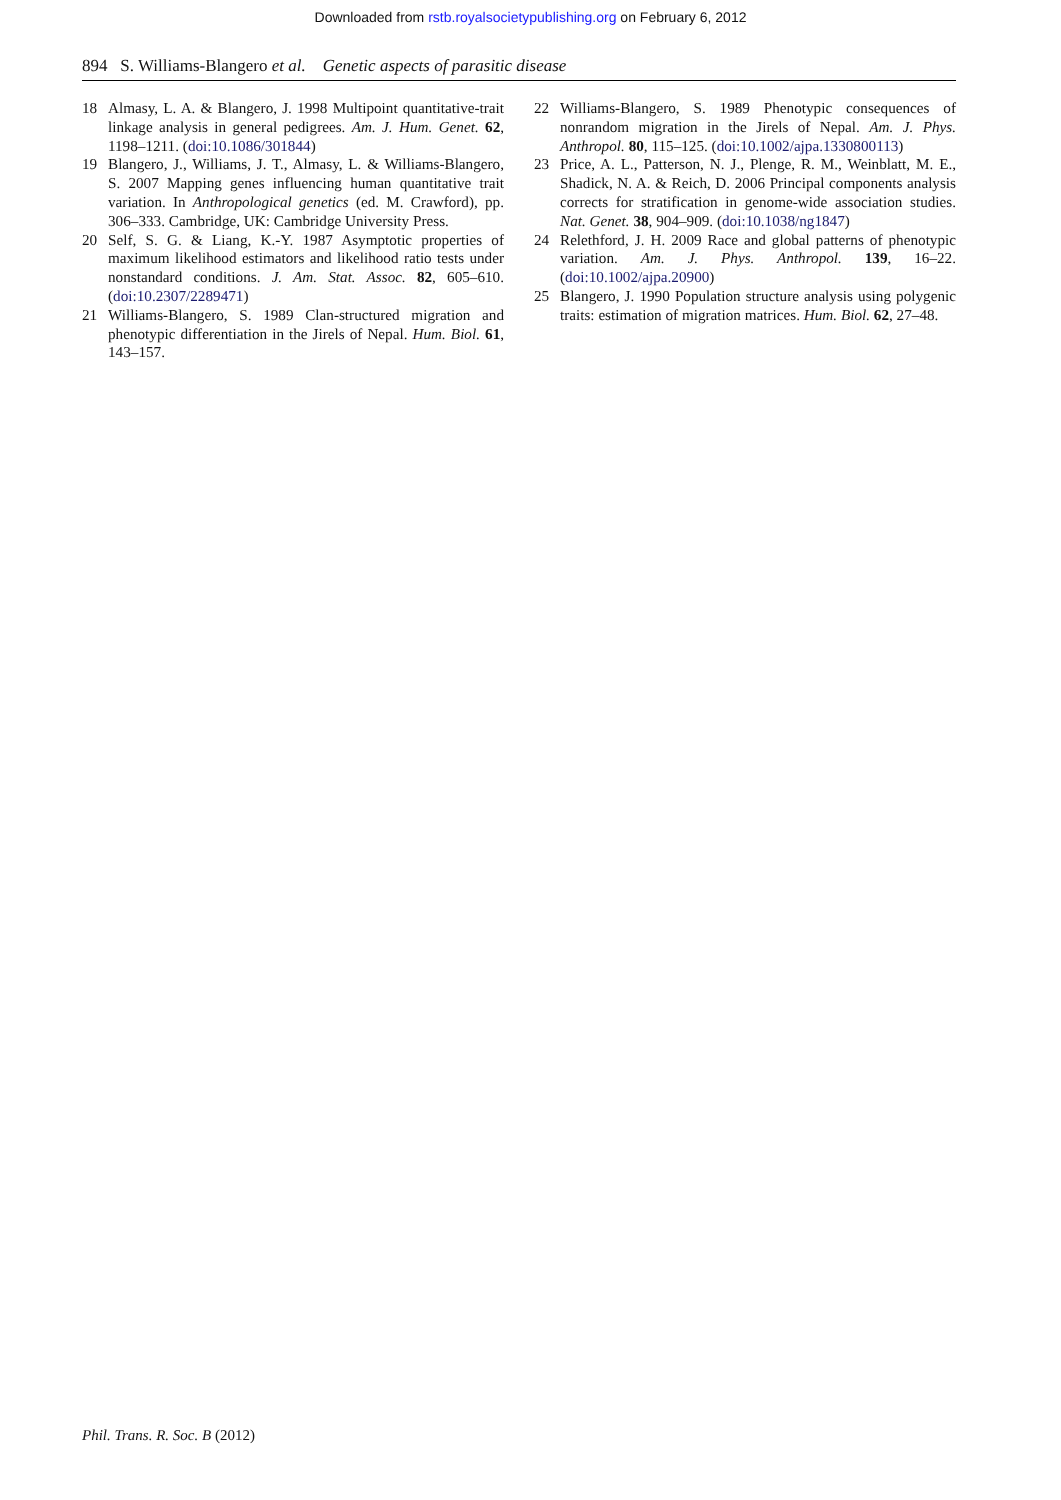Downloaded from rstb.royalsocietypublishing.org on February 6, 2012
894 S. Williams-Blangero et al. Genetic aspects of parasitic disease
18 Almasy, L. A. & Blangero, J. 1998 Multipoint quantitative-trait linkage analysis in general pedigrees. Am. J. Hum. Genet. 62, 1198–1211. (doi:10.1086/301844)
19 Blangero, J., Williams, J. T., Almasy, L. & Williams-Blangero, S. 2007 Mapping genes influencing human quantitative trait variation. In Anthropological genetics (ed. M. Crawford), pp. 306–333. Cambridge, UK: Cambridge University Press.
20 Self, S. G. & Liang, K.-Y. 1987 Asymptotic properties of maximum likelihood estimators and likelihood ratio tests under nonstandard conditions. J. Am. Stat. Assoc. 82, 605–610. (doi:10.2307/2289471)
21 Williams-Blangero, S. 1989 Clan-structured migration and phenotypic differentiation in the Jirels of Nepal. Hum. Biol. 61, 143–157.
22 Williams-Blangero, S. 1989 Phenotypic consequences of nonrandom migration in the Jirels of Nepal. Am. J. Phys. Anthropol. 80, 115–125. (doi:10.1002/ajpa.1330800113)
23 Price, A. L., Patterson, N. J., Plenge, R. M., Weinblatt, M. E., Shadick, N. A. & Reich, D. 2006 Principal components analysis corrects for stratification in genome-wide association studies. Nat. Genet. 38, 904–909. (doi:10.1038/ng1847)
24 Relethford, J. H. 2009 Race and global patterns of phenotypic variation. Am. J. Phys. Anthropol. 139, 16–22. (doi:10.1002/ajpa.20900)
25 Blangero, J. 1990 Population structure analysis using polygenic traits: estimation of migration matrices. Hum. Biol. 62, 27–48.
Phil. Trans. R. Soc. B (2012)